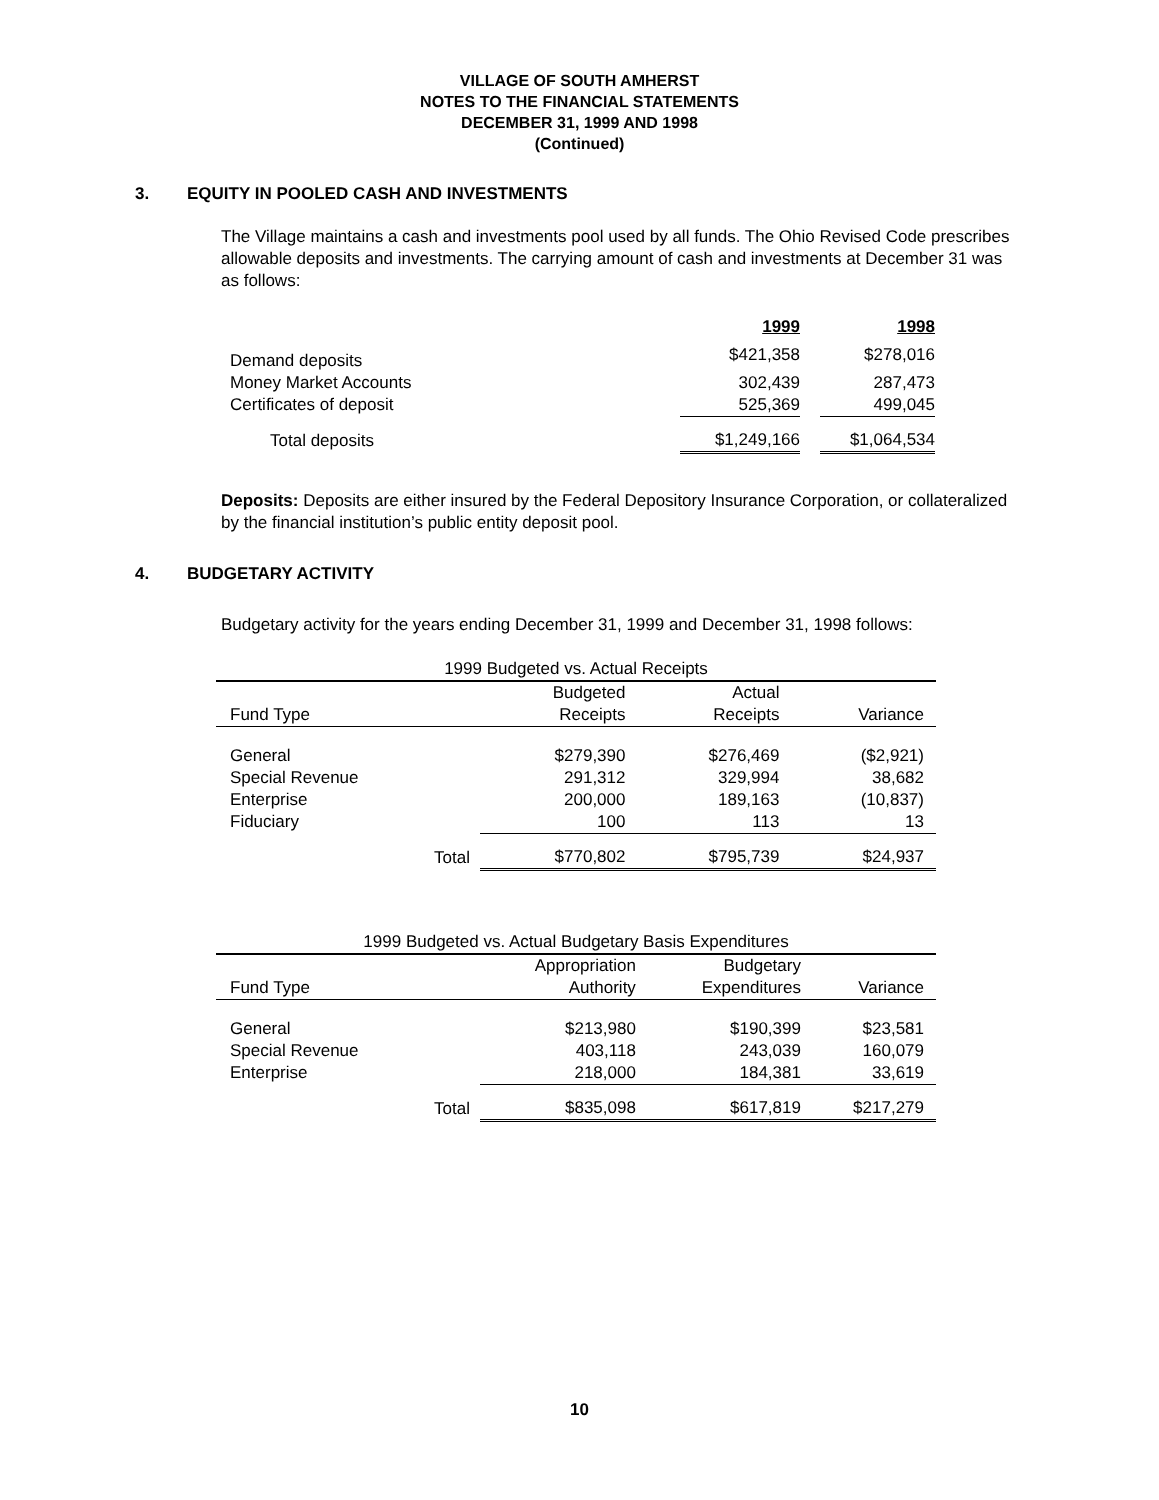VILLAGE OF SOUTH AMHERST
NOTES TO THE FINANCIAL STATEMENTS
DECEMBER 31, 1999 AND 1998
(Continued)
3. EQUITY IN POOLED CASH AND INVESTMENTS
The Village maintains a cash and investments pool used by all funds. The Ohio Revised Code prescribes allowable deposits and investments. The carrying amount of cash and investments at December 31 was as follows:
| | 1999 | | 1998 |
| --- | --- | --- | --- |
| Demand deposits | $421,358 | | $278,016 |
| Money Market Accounts | 302,439 | | 287,473 |
| Certificates of deposit | 525,369 | | 499,045 |
| Total deposits | $1,249,166 | | $1,064,534 |
Deposits: Deposits are either insured by the Federal Depository Insurance Corporation, or collateralized by the financial institution’s public entity deposit pool.
4. BUDGETARY ACTIVITY
Budgetary activity for the years ending December 31, 1999 and December 31, 1998 follows:
| 1999 Budgeted vs. Actual Receipts | | | |
| | Budgeted | Actual | |
| Fund Type | Receipts | Receipts | Variance |
| General | $279,390 | $276,469 | ($2,921) |
| Special Revenue | 291,312 | 329,994 | 38,682 |
| Enterprise | 200,000 | 189,163 | (10,837) |
| Fiduciary | 100 | 113 | 13 |
| Total | $770,802 | $795,739 | $24,937 |
| 1999 Budgeted vs. Actual Budgetary Basis Expenditures | | | |
| | Appropriation | Budgetary | |
| Fund Type | Authority | Expenditures | Variance |
| General | $213,980 | $190,399 | $23,581 |
| Special Revenue | 403,118 | 243,039 | 160,079 |
| Enterprise | 218,000 | 184,381 | 33,619 |
| Total | $835,098 | $617,819 | $217,279 |
10